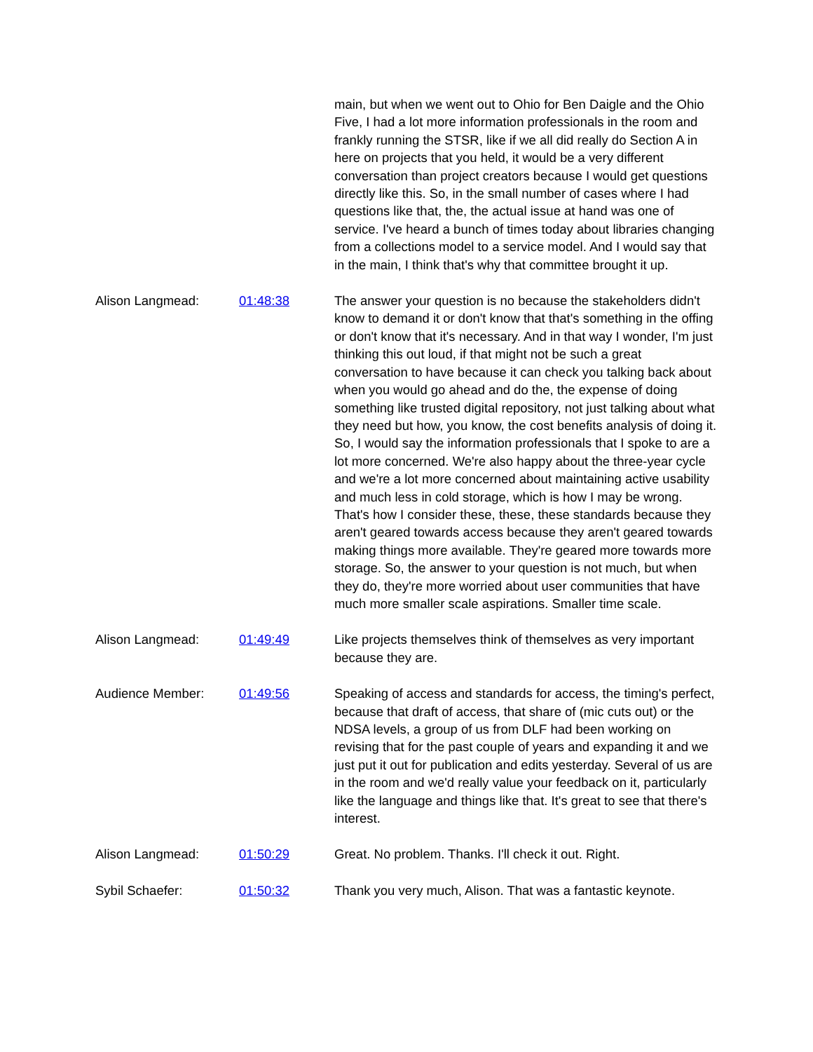main, but when we went out to Ohio for Ben Daigle and the Ohio Five, I had a lot more information professionals in the room and frankly running the STSR, like if we all did really do Section A in here on projects that you held, it would be a very different conversation than project creators because I would get questions directly like this. So, in the small number of cases where I had questions like that, the, the actual issue at hand was one of service. I've heard a bunch of times today about libraries changing from a collections model to a service model. And I would say that in the main, I think that's why that committee brought it up.
Alison Langmead: 01:48:38 The answer your question is no because the stakeholders didn't know to demand it or don't know that that's something in the offing or don't know that it's necessary. And in that way I wonder, I'm just thinking this out loud, if that might not be such a great conversation to have because it can check you talking back about when you would go ahead and do the, the expense of doing something like trusted digital repository, not just talking about what they need but how, you know, the cost benefits analysis of doing it. So, I would say the information professionals that I spoke to are a lot more concerned. We're also happy about the three-year cycle and we're a lot more concerned about maintaining active usability and much less in cold storage, which is how I may be wrong. That's how I consider these, these, these standards because they aren't geared towards access because they aren't geared towards making things more available. They're geared more towards more storage. So, the answer to your question is not much, but when they do, they're more worried about user communities that have much more smaller scale aspirations. Smaller time scale.
Alison Langmead: 01:49:49 Like projects themselves think of themselves as very important because they are.
Audience Member: 01:49:56 Speaking of access and standards for access, the timing's perfect, because that draft of access, that share of (mic cuts out) or the NDSA levels, a group of us from DLF had been working on revising that for the past couple of years and expanding it and we just put it out for publication and edits yesterday. Several of us are in the room and we'd really value your feedback on it, particularly like the language and things like that. It's great to see that there's interest.
Alison Langmead: 01:50:29 Great. No problem. Thanks. I'll check it out. Right.
Sybil Schaefer: 01:50:32 Thank you very much, Alison. That was a fantastic keynote.